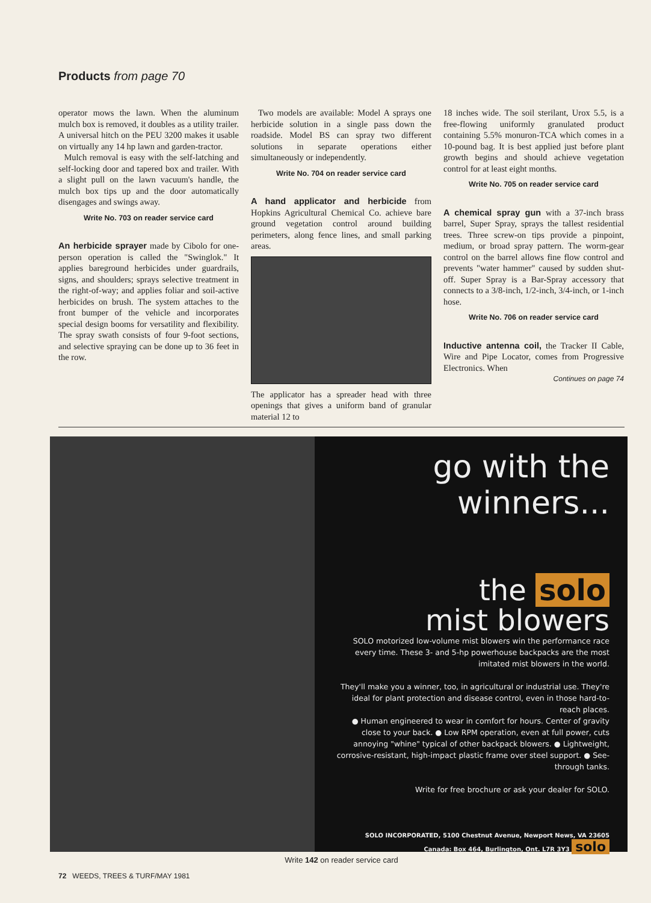Products from page 70
operator mows the lawn. When the aluminum mulch box is removed, it doubles as a utility trailer. A universal hitch on the PEU 3200 makes it usable on virtually any 14 hp lawn and garden-tractor.
Mulch removal is easy with the self-latching and self-locking door and tapered box and trailer. With a slight pull on the lawn vacuum's handle, the mulch box tips up and the door automatically disengages and swings away.
Write No. 703 on reader service card
An herbicide sprayer made by Cibolo for one-person operation is called the "Swinglok." It applies bareground herbicides under guardrails, signs, and shoulders; sprays selective treatment in the right-of-way; and applies foliar and soil-active herbicides on brush. The system attaches to the front bumper of the vehicle and incorporates special design booms for versatility and flexibility. The spray swath consists of four 9-foot sections, and selective spraying can be done up to 36 feet in the row.
Two models are available: Model A sprays one herbicide solution in a single pass down the roadside. Model BS can spray two different solutions in separate operations either simultaneously or independently.
Write No. 704 on reader service card
A hand applicator and herbicide from Hopkins Agricultural Chemical Co. achieve bare ground vegetation control around building perimeters, along fence lines, and small parking areas.
The applicator has a spreader head with three openings that gives a uniform band of granular material 12 to
18 inches wide. The soil sterilant, Urox 5.5, is a free-flowing uniformly granulated product containing 5.5% monuron-TCA which comes in a 10-pound bag. It is best applied just before plant growth begins and should achieve vegetation control for at least eight months.
Write No. 705 on reader service card
A chemical spray gun with a 37-inch brass barrel, Super Spray, sprays the tallest residential trees. Three screw-on tips provide a pinpoint, medium, or broad spray pattern. The worm-gear control on the barrel allows fine flow control and prevents "water hammer" caused by sudden shut-off. Super Spray is a Bar-Spray accessory that connects to a 3/8-inch, 1/2-inch, 3/4-inch, or 1-inch hose.
Write No. 706 on reader service card
Inductive antenna coil, the Tracker II Cable, Wire and Pipe Locator, comes from Progressive Electronics. When
Continues on page 74
go with the winners...
the solo
mist blowers
SOLO motorized low-volume mist blowers win the performance race every time. These 3- and 5-hp powerhouse backpacks are the most imitated mist blowers in the world.
They'll make you a winner, too, in agricultural or industrial use. They're ideal for plant protection and disease control, even in those hard-to-reach places.
● Human engineered to wear in comfort for hours. Center of gravity close to your back. ● Low RPM operation, even at full power, cuts annoying "whine" typical of other backpack blowers. ● Lightweight, corrosive-resistant, high-impact plastic frame over steel support. ● See-through tanks.
Write for free brochure or ask your dealer for SOLO.
SOLO INCORPORATED, 5100 Chestnut Avenue, Newport News, VA 23605
Canada: Box 464, Burlington, Ont. L7R 3Y3 solo
Write 142 on reader service card
72 WEEDS, TREES & TURF/MAY 1981